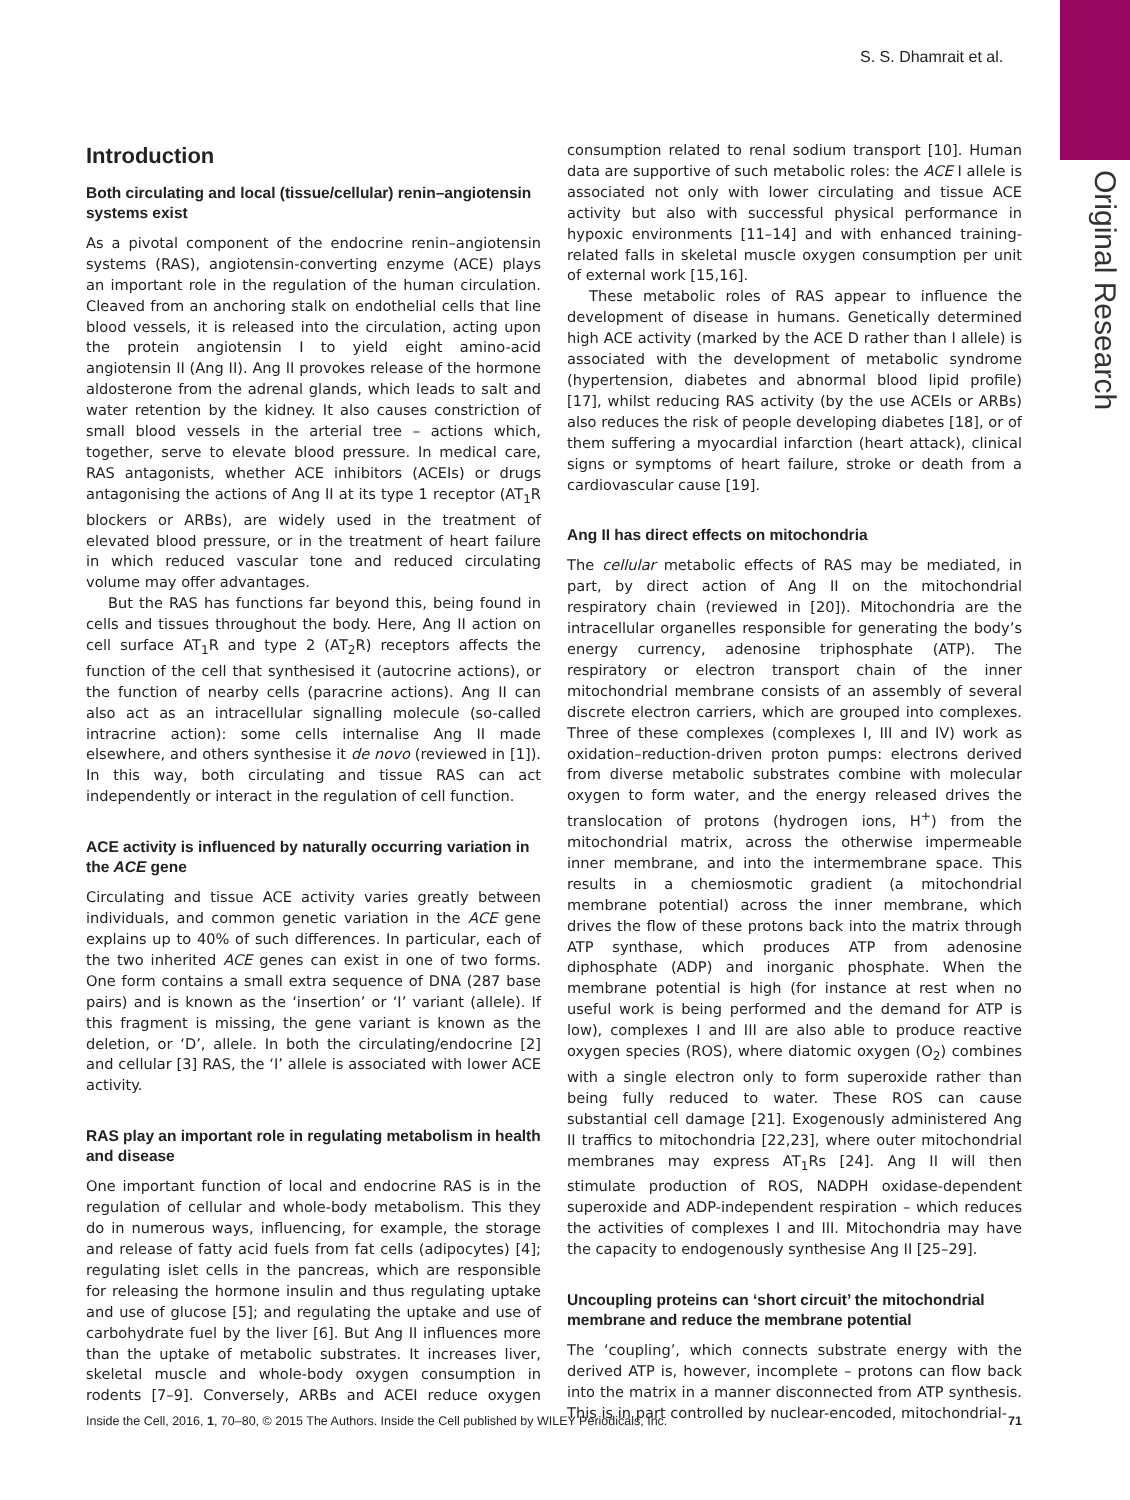Original Research
S. S. Dhamrait et al.
Introduction
Both circulating and local (tissue/cellular) renin–angiotensin systems exist
As a pivotal component of the endocrine renin–angiotensin systems (RAS), angiotensin-converting enzyme (ACE) plays an important role in the regulation of the human circulation. Cleaved from an anchoring stalk on endothelial cells that line blood vessels, it is released into the circulation, acting upon the protein angiotensin I to yield eight amino-acid angiotensin II (Ang II). Ang II provokes release of the hormone aldosterone from the adrenal glands, which leads to salt and water retention by the kidney. It also causes constriction of small blood vessels in the arterial tree – actions which, together, serve to elevate blood pressure. In medical care, RAS antagonists, whether ACE inhibitors (ACEIs) or drugs antagonising the actions of Ang II at its type 1 receptor (AT<sub>1</sub>R blockers or ARBs), are widely used in the treatment of elevated blood pressure, or in the treatment of heart failure in which reduced vascular tone and reduced circulating volume may offer advantages.
But the RAS has functions far beyond this, being found in cells and tissues throughout the body. Here, Ang II action on cell surface AT<sub>1</sub>R and type 2 (AT<sub>2</sub>R) receptors affects the function of the cell that synthesised it (autocrine actions), or the function of nearby cells (paracrine actions). Ang II can also act as an intracellular signalling molecule (so-called intracrine action): some cells internalise Ang II made elsewhere, and others synthesise it de novo (reviewed in [1]). In this way, both circulating and tissue RAS can act independently or interact in the regulation of cell function.
ACE activity is influenced by naturally occurring variation in the ACE gene
Circulating and tissue ACE activity varies greatly between individuals, and common genetic variation in the ACE gene explains up to 40% of such differences. In particular, each of the two inherited ACE genes can exist in one of two forms. One form contains a small extra sequence of DNA (287 base pairs) and is known as the ‘insertion’ or ‘I’ variant (allele). If this fragment is missing, the gene variant is known as the deletion, or ‘D’, allele. In both the circulating/endocrine [2] and cellular [3] RAS, the ‘I’ allele is associated with lower ACE activity.
RAS play an important role in regulating metabolism in health and disease
One important function of local and endocrine RAS is in the regulation of cellular and whole-body metabolism. This they do in numerous ways, influencing, for example, the storage and release of fatty acid fuels from fat cells (adipocytes) [4]; regulating islet cells in the pancreas, which are responsible for releasing the hormone insulin and thus regulating uptake and use of glucose [5]; and regulating the uptake and use of carbohydrate fuel by the liver [6]. But Ang II influences more than the uptake of metabolic substrates. It increases liver, skeletal muscle and whole-body oxygen consumption in rodents [7–9]. Conversely, ARBs and ACEI reduce oxygen consumption related to renal sodium transport [10]. Human data are supportive of such metabolic roles: the ACE I allele is associated not only with lower circulating and tissue ACE activity but also with successful physical performance in hypoxic environments [11–14] and with enhanced training-related falls in skeletal muscle oxygen consumption per unit of external work [15,16].
These metabolic roles of RAS appear to influence the development of disease in humans. Genetically determined high ACE activity (marked by the ACE D rather than I allele) is associated with the development of metabolic syndrome (hypertension, diabetes and abnormal blood lipid profile) [17], whilst reducing RAS activity (by the use ACEIs or ARBs) also reduces the risk of people developing diabetes [18], or of them suffering a myocardial infarction (heart attack), clinical signs or symptoms of heart failure, stroke or death from a cardiovascular cause [19].
Ang II has direct effects on mitochondria
The cellular metabolic effects of RAS may be mediated, in part, by direct action of Ang II on the mitochondrial respiratory chain (reviewed in [20]). Mitochondria are the intracellular organelles responsible for generating the body’s energy currency, adenosine triphosphate (ATP). The respiratory or electron transport chain of the inner mitochondrial membrane consists of an assembly of several discrete electron carriers, which are grouped into complexes. Three of these complexes (complexes I, III and IV) work as oxidation–reduction-driven proton pumps: electrons derived from diverse metabolic substrates combine with molecular oxygen to form water, and the energy released drives the translocation of protons (hydrogen ions, H<sup>+</sup>) from the mitochondrial matrix, across the otherwise impermeable inner membrane, and into the intermembrane space. This results in a chemiosmotic gradient (a mitochondrial membrane potential) across the inner membrane, which drives the flow of these protons back into the matrix through ATP synthase, which produces ATP from adenosine diphosphate (ADP) and inorganic phosphate. When the membrane potential is high (for instance at rest when no useful work is being performed and the demand for ATP is low), complexes I and III are also able to produce reactive oxygen species (ROS), where diatomic oxygen (O<sub>2</sub>) combines with a single electron only to form superoxide rather than being fully reduced to water. These ROS can cause substantial cell damage [21]. Exogenously administered Ang II traffics to mitochondria [22,23], where outer mitochondrial membranes may express AT<sub>1</sub>Rs [24]. Ang II will then stimulate production of ROS, NADPH oxidase-dependent superoxide and ADP-independent respiration – which reduces the activities of complexes I and III. Mitochondria may have the capacity to endogenously synthesise Ang II [25–29].
Uncoupling proteins can ‘short circuit’ the mitochondrial membrane and reduce the membrane potential
The ‘coupling’, which connects substrate energy with the derived ATP is, however, incomplete – protons can flow back into the matrix in a manner disconnected from ATP synthesis. This is in part controlled by nuclear-encoded, mitochondrial-
Inside the Cell, 2016, 1, 70–80, © 2015 The Authors. Inside the Cell published by WILEY Periodicals, Inc. 71